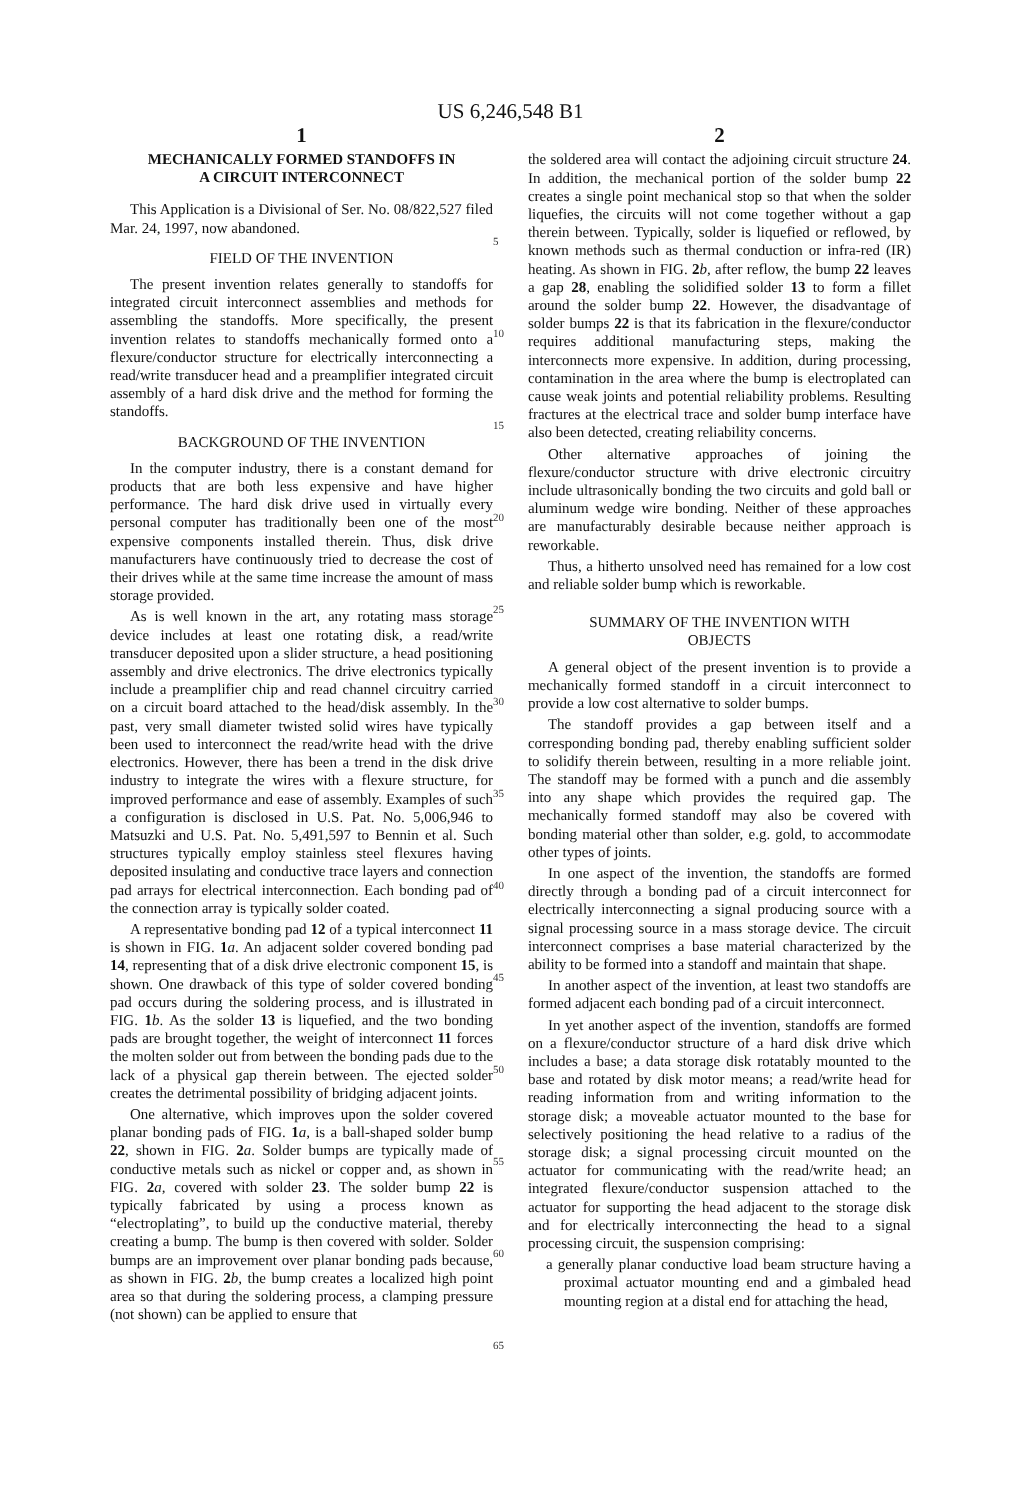US 6,246,548 B1
1
MECHANICALLY FORMED STANDOFFS IN
A CIRCUIT INTERCONNECT
This Application is a Divisional of Ser. No. 08/822,527 filed Mar. 24, 1997, now abandoned.
FIELD OF THE INVENTION
The present invention relates generally to standoffs for integrated circuit interconnect assemblies and methods for assembling the standoffs. More specifically, the present invention relates to standoffs mechanically formed onto a flexure/conductor structure for electrically interconnecting a read/write transducer head and a preamplifier integrated circuit assembly of a hard disk drive and the method for forming the standoffs.
BACKGROUND OF THE INVENTION
In the computer industry, there is a constant demand for products that are both less expensive and have higher performance. The hard disk drive used in virtually every personal computer has traditionally been one of the most expensive components installed therein. Thus, disk drive manufacturers have continuously tried to decrease the cost of their drives while at the same time increase the amount of mass storage provided.
As is well known in the art, any rotating mass storage device includes at least one rotating disk, a read/write transducer deposited upon a slider structure, a head positioning assembly and drive electronics. The drive electronics typically include a preamplifier chip and read channel circuitry carried on a circuit board attached to the head/disk assembly. In the past, very small diameter twisted solid wires have typically been used to interconnect the read/write head with the drive electronics. However, there has been a trend in the disk drive industry to integrate the wires with a flexure structure, for improved performance and ease of assembly. Examples of such a configuration is disclosed in U.S. Pat. No. 5,006,946 to Matsuzki and U.S. Pat. No. 5,491,597 to Bennin et al. Such structures typically employ stainless steel flexures having deposited insulating and conductive trace layers and connection pad arrays for electrical interconnection. Each bonding pad of the connection array is typically solder coated.
A representative bonding pad 12 of a typical interconnect 11 is shown in FIG. 1 a. An adjacent solder covered bonding pad 14, representing that of a disk drive electronic component 15, is shown. One drawback of this type of solder covered bonding pad occurs during the soldering process, and is illustrated in FIG. 1 b. As the solder 13 is liquefied, and the two bonding pads are brought together, the weight of interconnect 11 forces the molten solder out from between the bonding pads due to the lack of a physical gap therein between. The ejected solder creates the detrimental possibility of bridging adjacent joints.
One alternative, which improves upon the solder covered planar bonding pads of FIG. 1 a, is a ball-shaped solder bump 22, shown in FIG. 2 a. Solder bumps are typically made of conductive metals such as nickel or copper and, as shown in FIG. 2 a, covered with solder 23. The solder bump 22 is typically fabricated by using a process known as “electroplating”, to build up the conductive material, thereby creating a bump. The bump is then covered with solder. Solder bumps are an improvement over planar bonding pads because, as shown in FIG. 2 b, the bump creates a localized high point area so that during the soldering process, a clamping pressure (not shown) can be applied to ensure that
5
10
15
20
25
30
35
40
45
50
55
60
65
2
the soldered area will contact the adjoining circuit structure 24. In addition, the mechanical portion of the solder bump 22 creates a single point mechanical stop so that when the solder liquefies, the circuits will not come together without a gap therein between. Typically, solder is liquefied or reflowed, by known methods such as thermal conduction or infra-red (IR) heating. As shown in FIG. 2 b, after reflow, the bump 22 leaves a gap 28, enabling the solidified solder 13 to form a fillet around the solder bump 22. However, the disadvantage of solder bumps 22 is that its fabrication in the flexure/conductor requires additional manufacturing steps, making the interconnects more expensive. In addition, during processing, contamination in the area where the bump is electroplated can cause weak joints and potential reliability problems. Resulting fractures at the electrical trace and solder bump interface have also been detected, creating reliability concerns.
Other alternative approaches of joining the flexure/conductor structure with drive electronic circuitry include ultrasonically bonding the two circuits and gold ball or aluminum wedge wire bonding. Neither of these approaches are manufacturably desirable because neither approach is reworkable.
Thus, a hitherto unsolved need has remained for a low cost and reliable solder bump which is reworkable.
SUMMARY OF THE INVENTION WITH
OBJECTS
A general object of the present invention is to provide a mechanically formed standoff in a circuit interconnect to provide a low cost alternative to solder bumps.
The standoff provides a gap between itself and a corresponding bonding pad, thereby enabling sufficient solder to solidify therein between, resulting in a more reliable joint. The standoff may be formed with a punch and die assembly into any shape which provides the required gap. The mechanically formed standoff may also be covered with bonding material other than solder, e.g. gold, to accommodate other types of joints.
In one aspect of the invention, the standoffs are formed directly through a bonding pad of a circuit interconnect for electrically interconnecting a signal producing source with a signal processing source in a mass storage device. The circuit interconnect comprises a base material characterized by the ability to be formed into a standoff and maintain that shape.
In another aspect of the invention, at least two standoffs are formed adjacent each bonding pad of a circuit interconnect.
In yet another aspect of the invention, standoffs are formed on a flexure/conductor structure of a hard disk drive which includes a base; a data storage disk rotatably mounted to the base and rotated by disk motor means; a read/write head for reading information from and writing information to the storage disk; a moveable actuator mounted to the base for selectively positioning the head relative to a radius of the storage disk; a signal processing circuit mounted on the actuator for communicating with the read/write head; an integrated flexure/conductor suspension attached to the actuator for supporting the head adjacent to the storage disk and for electrically interconnecting the head to a signal processing circuit, the suspension comprising:
a generally planar conductive load beam structure having a proximal actuator mounting end and a gimbaled head mounting region at a distal end for attaching the head,